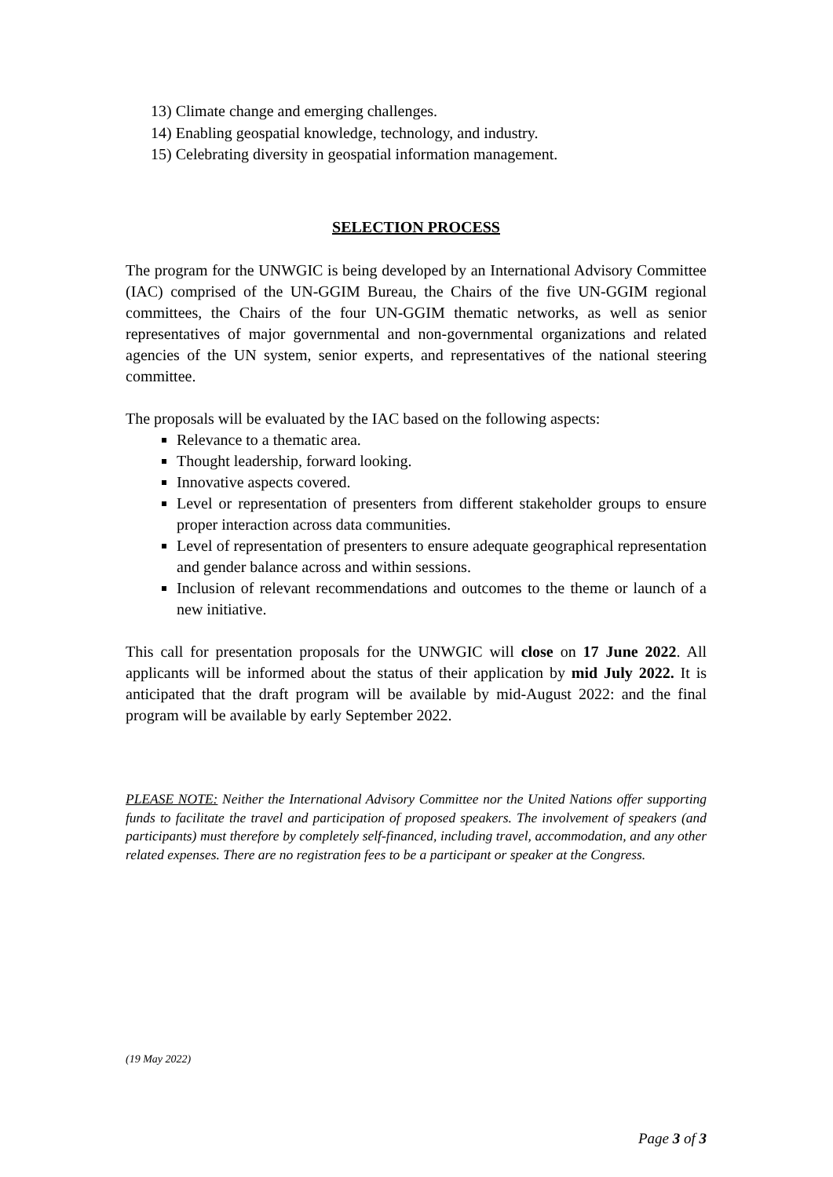13) Climate change and emerging challenges.
14) Enabling geospatial knowledge, technology, and industry.
15) Celebrating diversity in geospatial information management.
SELECTION PROCESS
The program for the UNWGIC is being developed by an International Advisory Committee (IAC) comprised of the UN-GGIM Bureau, the Chairs of the five UN-GGIM regional committees, the Chairs of the four UN-GGIM thematic networks, as well as senior representatives of major governmental and non-governmental organizations and related agencies of the UN system, senior experts, and representatives of the national steering committee.
The proposals will be evaluated by the IAC based on the following aspects:
Relevance to a thematic area.
Thought leadership, forward looking.
Innovative aspects covered.
Level or representation of presenters from different stakeholder groups to ensure proper interaction across data communities.
Level of representation of presenters to ensure adequate geographical representation and gender balance across and within sessions.
Inclusion of relevant recommendations and outcomes to the theme or launch of a new initiative.
This call for presentation proposals for the UNWGIC will close on 17 June 2022. All applicants will be informed about the status of their application by mid July 2022. It is anticipated that the draft program will be available by mid-August 2022: and the final program will be available by early September 2022.
PLEASE NOTE: Neither the International Advisory Committee nor the United Nations offer supporting funds to facilitate the travel and participation of proposed speakers. The involvement of speakers (and participants) must therefore by completely self-financed, including travel, accommodation, and any other related expenses. There are no registration fees to be a participant or speaker at the Congress.
(19 May 2022)
Page 3 of 3